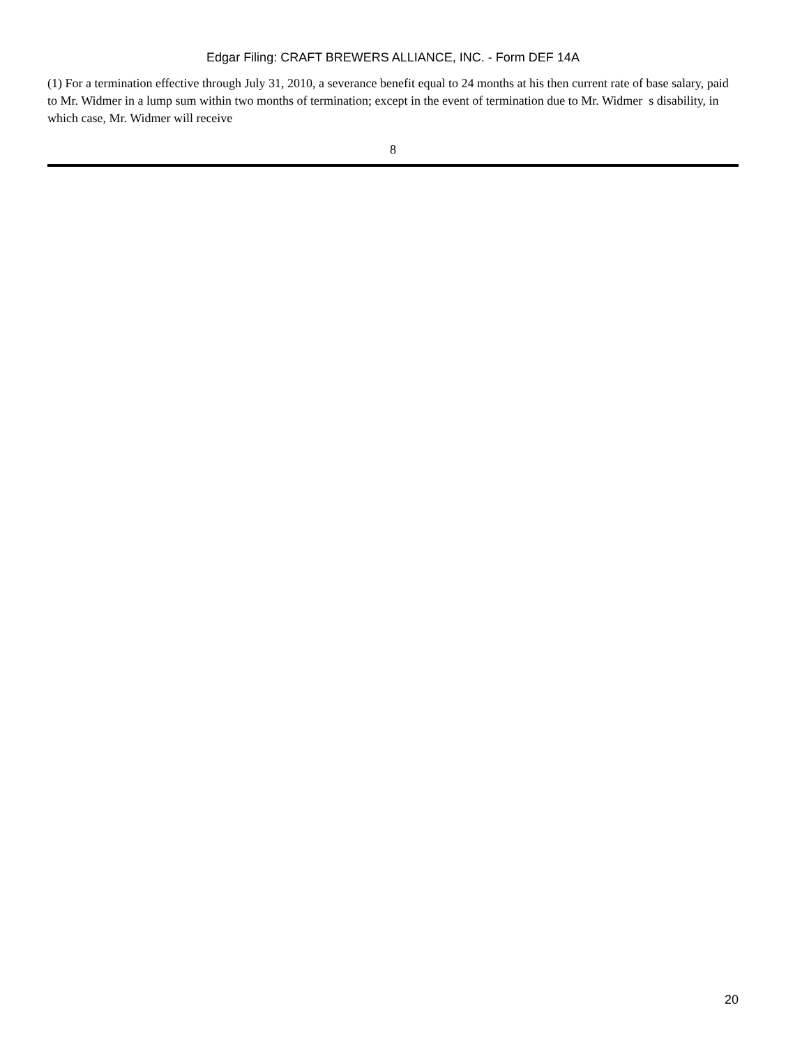Edgar Filing: CRAFT BREWERS ALLIANCE, INC. - Form DEF 14A
(1) For a termination effective through July 31, 2010, a severance benefit equal to 24 months at his then current rate of base salary, paid to Mr. Widmer in a lump sum within two months of termination; except in the event of termination due to Mr. Widmer s disability, in which case, Mr. Widmer will receive
8
20